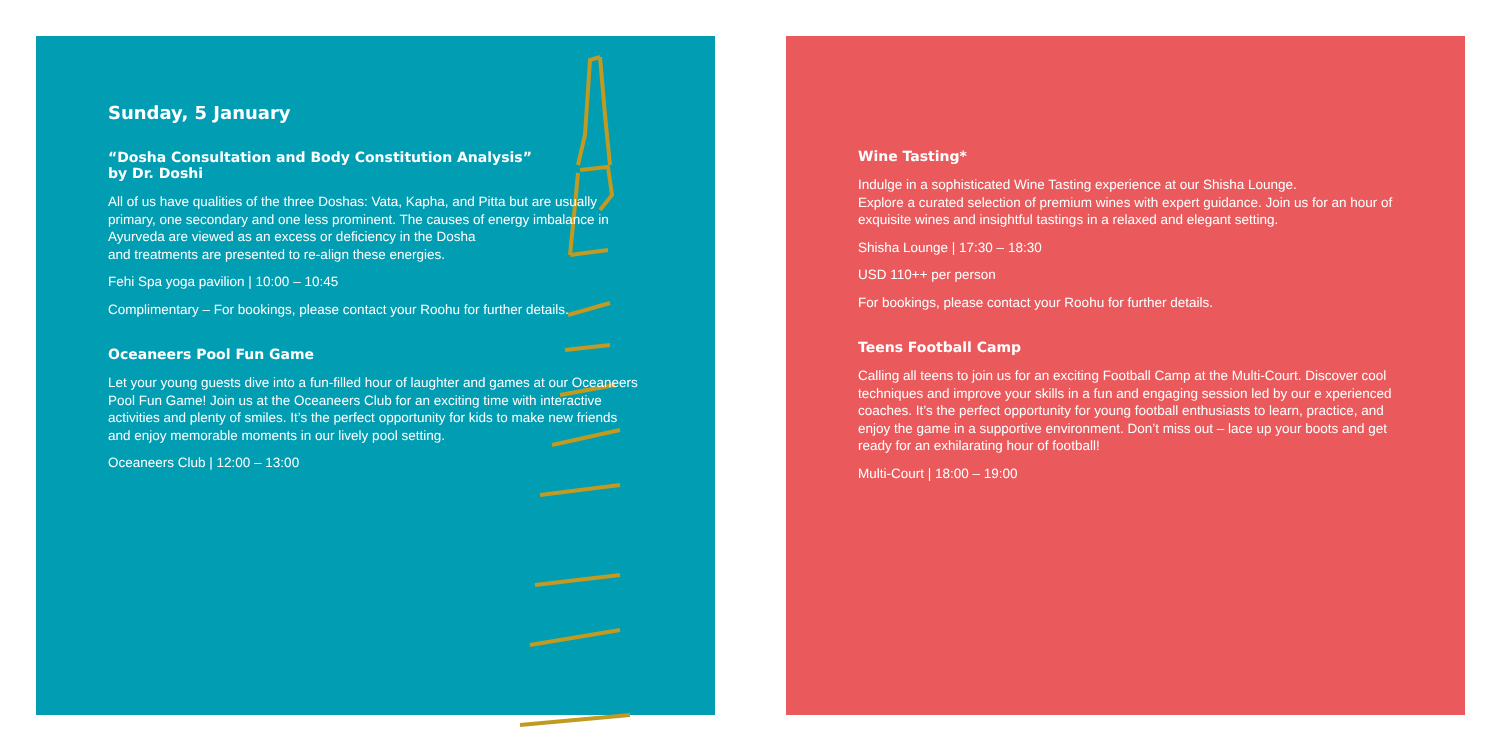Sunday, 5 January
“Dosha Consultation and Body Constitution Analysis”
by Dr. Doshi
All of us have qualities of the three Doshas: Vata, Kapha, and Pitta but are usually primary, one secondary and one less prominent. The causes of energy imbalance in Ayurveda are viewed as an excess or deficiency in the Dosha
and treatments are presented to re-align these energies.
Fehi Spa yoga pavilion | 10:00 – 10:45
Complimentary – For bookings, please contact your Roohu for further details.
Oceaneers Pool Fun Game
Let your young guests dive into a fun-filled hour of laughter and games at our Oceaneers Pool Fun Game! Join us at the Oceaneers Club for an exciting time with interactive activities and plenty of smiles. It’s the perfect opportunity for kids to make new friends and enjoy memorable moments in our lively pool setting.
Oceaneers Club | 12:00 – 13:00
Wine Tasting*
Indulge in a sophisticated Wine Tasting experience at our Shisha Lounge.
Explore a curated selection of premium wines with expert guidance. Join us for an hour of exquisite wines and insightful tastings in a relaxed and elegant setting.
Shisha Lounge | 17:30 – 18:30
USD 110++ per person
For bookings, please contact your Roohu for further details.
Teens Football Camp
Calling all teens to join us for an exciting Football Camp at the Multi-Court. Discover cool techniques and improve your skills in a fun and engaging session led by our e xperienced coaches. It’s the perfect opportunity for young football enthusiasts to learn, practice, and enjoy the game in a supportive environment. Don’t miss out – lace up your boots and get
ready for an exhilarating hour of football!
Multi-Court | 18:00 – 19:00